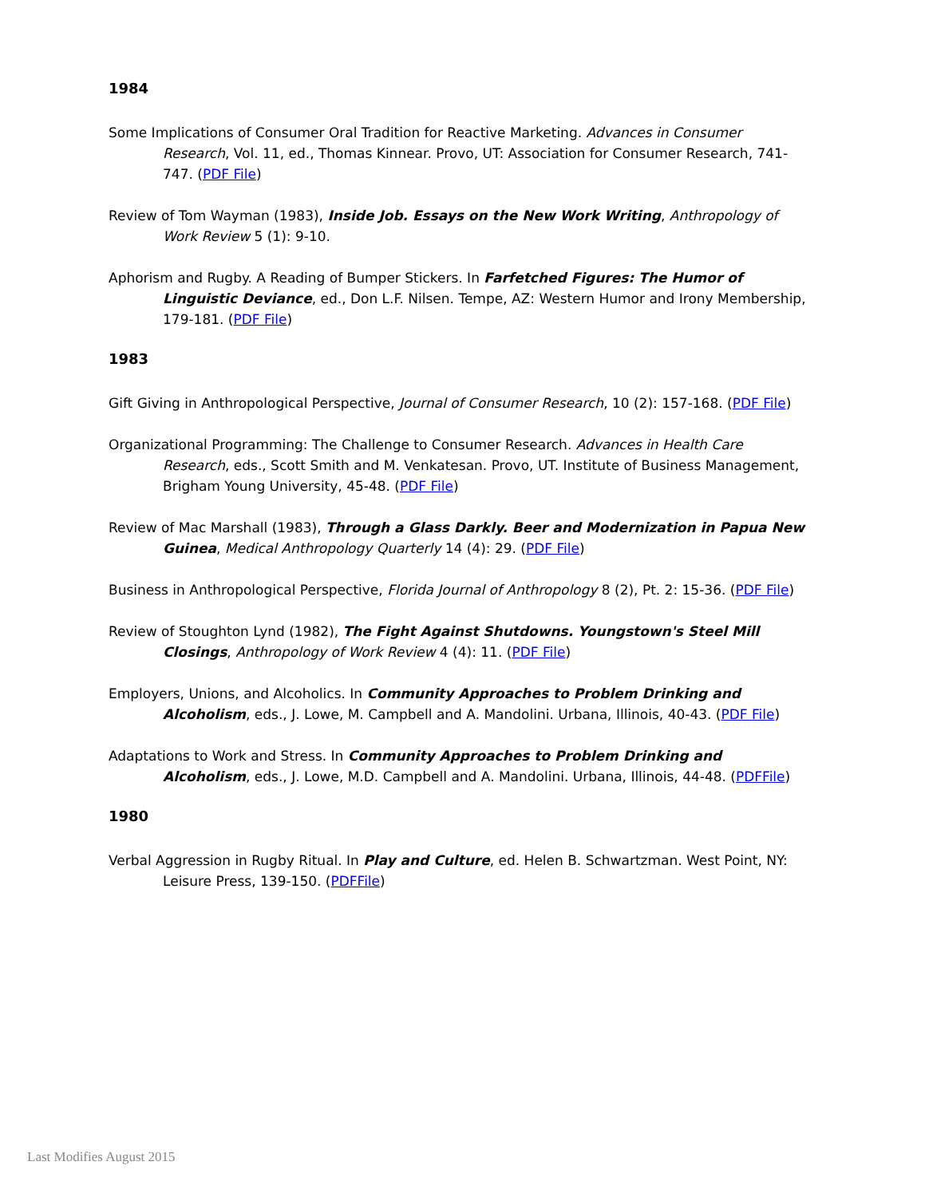1984
Some Implications of Consumer Oral Tradition for Reactive Marketing. Advances in Consumer Research, Vol. 11, ed., Thomas Kinnear. Provo, UT: Association for Consumer Research, 741-747. (PDF File)
Review of Tom Wayman (1983), Inside Job. Essays on the New Work Writing, Anthropology of Work Review 5 (1): 9-10.
Aphorism and Rugby. A Reading of Bumper Stickers. In Farfetched Figures: The Humor of Linguistic Deviance, ed., Don L.F. Nilsen. Tempe, AZ: Western Humor and Irony Membership, 179-181. (PDF File)
1983
Gift Giving in Anthropological Perspective, Journal of Consumer Research, 10 (2): 157-168. (PDF File)
Organizational Programming: The Challenge to Consumer Research. Advances in Health Care Research, eds., Scott Smith and M. Venkatesan. Provo, UT. Institute of Business Management, Brigham Young University, 45-48. (PDF File)
Review of Mac Marshall (1983), Through a Glass Darkly. Beer and Modernization in Papua New Guinea, Medical Anthropology Quarterly 14 (4): 29. (PDF File)
Business in Anthropological Perspective, Florida Journal of Anthropology 8 (2), Pt. 2: 15-36. (PDF File)
Review of Stoughton Lynd (1982), The Fight Against Shutdowns. Youngstown's Steel Mill Closings, Anthropology of Work Review 4 (4): 11. (PDF File)
Employers, Unions, and Alcoholics. In Community Approaches to Problem Drinking and Alcoholism, eds., J. Lowe, M. Campbell and A. Mandolini. Urbana, Illinois, 40-43. (PDF File)
Adaptations to Work and Stress. In Community Approaches to Problem Drinking and Alcoholism, eds., J. Lowe, M.D. Campbell and A. Mandolini. Urbana, Illinois, 44-48. (PDFFile)
1980
Verbal Aggression in Rugby Ritual. In Play and Culture, ed. Helen B. Schwartzman. West Point, NY: Leisure Press, 139-150. (PDFFile)
Last Modifies August 2015